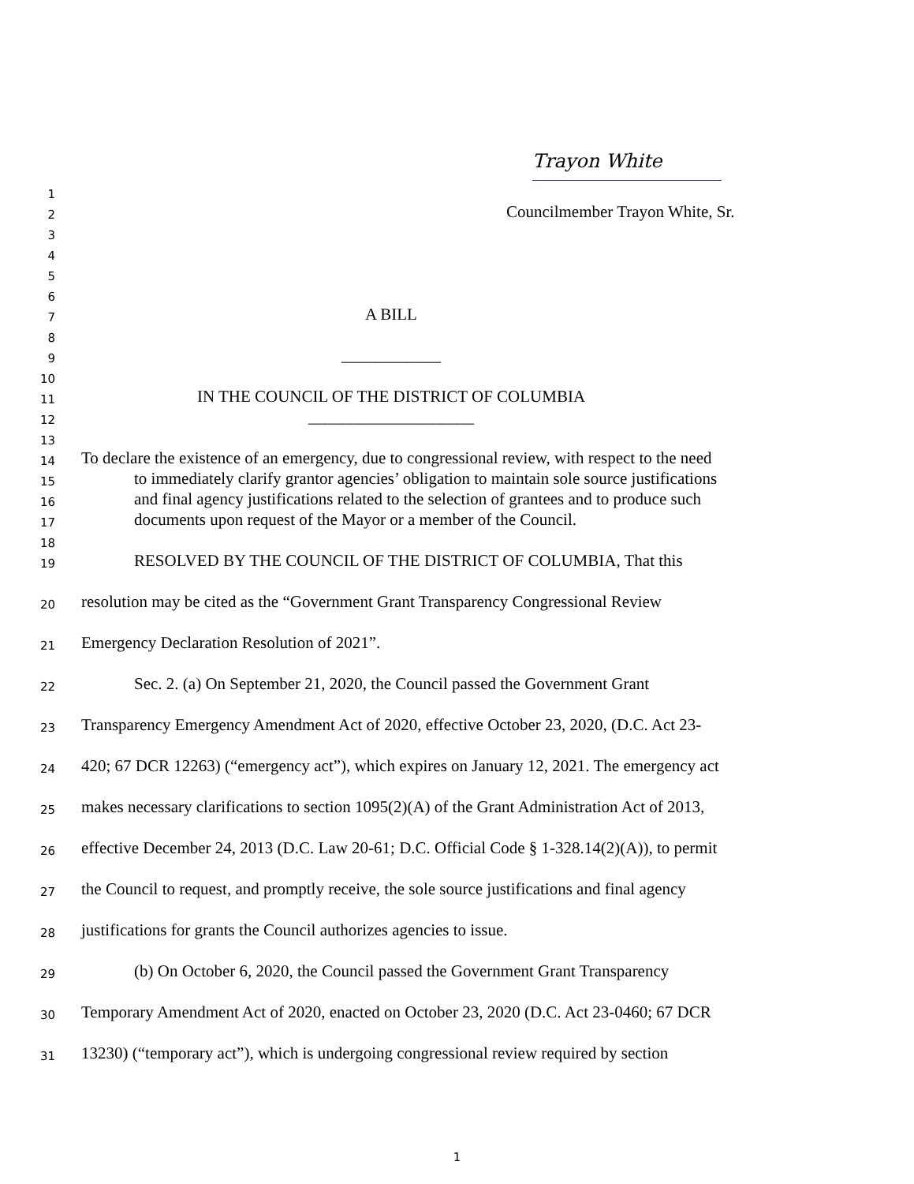Trayon White
1
2
Councilmember Trayon White, Sr.
3
4
5
6
7
A BILL
8
9
____________
10
11
IN THE COUNCIL OF THE DISTRICT OF COLUMBIA
12
____________________
13
14
To declare the existence of an emergency, due to congressional review, with respect to the need
15
to immediately clarify grantor agencies’ obligation to maintain sole source justifications
16
and final agency justifications related to the selection of grantees and to produce such
17
documents upon request of the Mayor or a member of the Council.
18
19
RESOLVED BY THE COUNCIL OF THE DISTRICT OF COLUMBIA, That this
20
resolution may be cited as the “Government Grant Transparency Congressional Review
21
Emergency Declaration Resolution of 2021”.
22
Sec. 2. (a) On September 21, 2020, the Council passed the Government Grant
23
Transparency Emergency Amendment Act of 2020, effective October 23, 2020, (D.C. Act 23-
24
420; 67 DCR 12263) (“emergency act”), which expires on January 12, 2021. The emergency act
25
makes necessary clarifications to section 1095(2)(A) of the Grant Administration Act of 2013,
26
effective December 24, 2013 (D.C. Law 20-61; D.C. Official Code § 1-328.14(2)(A)), to permit
27
the Council to request, and promptly receive, the sole source justifications and final agency
28
justifications for grants the Council authorizes agencies to issue.
29
(b) On October 6, 2020, the Council passed the Government Grant Transparency
30
Temporary Amendment Act of 2020, enacted on October 23, 2020 (D.C. Act 23-0460; 67 DCR
31
13230) (“temporary act”), which is undergoing congressional review required by section
1